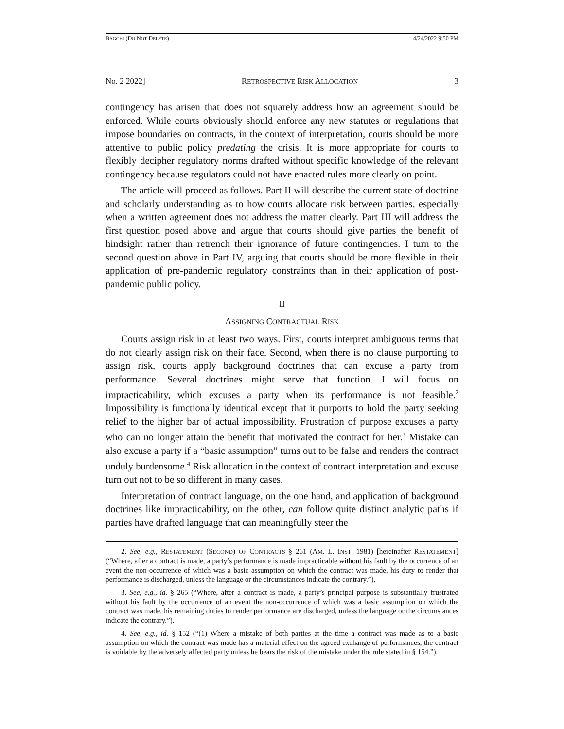BAGCHI (DO NOT DELETE) 4/24/2022 9:50 PM
No. 2 2022] RETROSPECTIVE RISK ALLOCATION 3
contingency has arisen that does not squarely address how an agreement should be enforced. While courts obviously should enforce any new statutes or regulations that impose boundaries on contracts, in the context of interpretation, courts should be more attentive to public policy predating the crisis. It is more appropriate for courts to flexibly decipher regulatory norms drafted without specific knowledge of the relevant contingency because regulators could not have enacted rules more clearly on point.
The article will proceed as follows. Part II will describe the current state of doctrine and scholarly understanding as to how courts allocate risk between parties, especially when a written agreement does not address the matter clearly. Part III will address the first question posed above and argue that courts should give parties the benefit of hindsight rather than retrench their ignorance of future contingencies. I turn to the second question above in Part IV, arguing that courts should be more flexible in their application of pre-pandemic regulatory constraints than in their application of post-pandemic public policy.
II
ASSIGNING CONTRACTUAL RISK
Courts assign risk in at least two ways. First, courts interpret ambiguous terms that do not clearly assign risk on their face. Second, when there is no clause purporting to assign risk, courts apply background doctrines that can excuse a party from performance. Several doctrines might serve that function. I will focus on impracticability, which excuses a party when its performance is not feasible.<sup>2</sup> Impossibility is functionally identical except that it purports to hold the party seeking relief to the higher bar of actual impossibility. Frustration of purpose excuses a party who can no longer attain the benefit that motivated the contract for her.<sup>3</sup> Mistake can also excuse a party if a “basic assumption” turns out to be false and renders the contract unduly burdensome.<sup>4</sup> Risk allocation in the context of contract interpretation and excuse turn out not to be so different in many cases.
Interpretation of contract language, on the one hand, and application of background doctrines like impracticability, on the other, can follow quite distinct analytic paths if parties have drafted language that can meaningfully steer the
2. See, e.g., RESTATEMENT (SECOND) OF CONTRACTS § 261 (AM. L. INST. 1981) [hereinafter RESTATEMENT] (“Where, after a contract is made, a party’s performance is made impracticable without his fault by the occurrence of an event the non-occurrence of which was a basic assumption on which the contract was made, his duty to render that performance is discharged, unless the language or the circumstances indicate the contrary.”).
3. See, e.g., id. § 265 (“Where, after a contract is made, a party’s principal purpose is substantially frustrated without his fault by the occurrence of an event the non-occurrence of which was a basic assumption on which the contract was made, his remaining duties to render performance are discharged, unless the language or the circumstances indicate the contrary.”).
4. See, e.g., id. § 152 (“(1) Where a mistake of both parties at the time a contract was made as to a basic assumption on which the contract was made has a material effect on the agreed exchange of performances, the contract is voidable by the adversely affected party unless he bears the risk of the mistake under the rule stated in § 154.”).